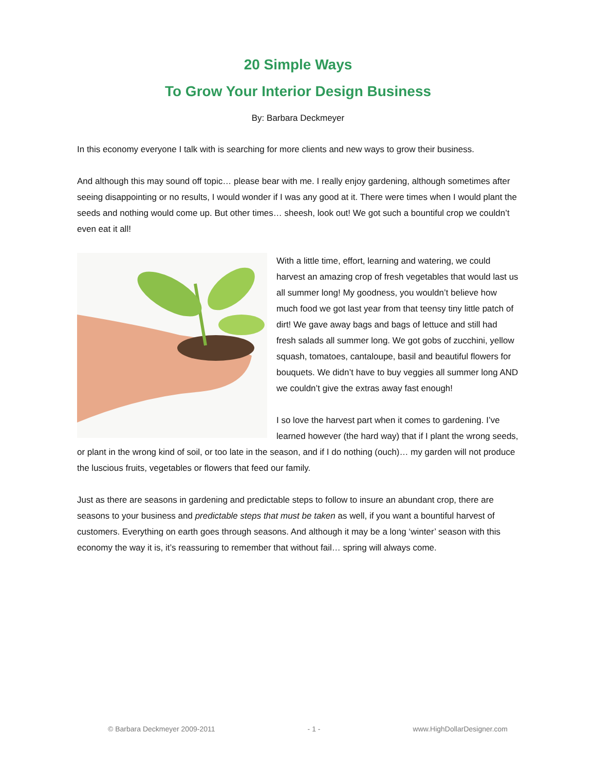20 Simple Ways
To Grow Your Interior Design Business
By: Barbara Deckmeyer
In this economy everyone I talk with is searching for more clients and new ways to grow their business.
And although this may sound off topic… please bear with me. I really enjoy gardening, although sometimes after seeing disappointing or no results, I would wonder if I was any good at it. There were times when I would plant the seeds and nothing would come up. But other times… sheesh, look out! We got such a bountiful crop we couldn’t even eat it all!
With a little time, effort, learning and watering, we could harvest an amazing crop of fresh vegetables that would last us all summer long! My goodness, you wouldn’t believe how much food we got last year from that teensy tiny little patch of dirt! We gave away bags and bags of lettuce and still had fresh salads all summer long. We got gobs of zucchini, yellow squash, tomatoes, cantaloupe, basil and beautiful flowers for bouquets. We didn’t have to buy veggies all summer long AND we couldn’t give the extras away fast enough!
I so love the harvest part when it comes to gardening. I’ve learned however (the hard way) that if I plant the wrong seeds, or plant in the wrong kind of soil, or too late in the season, and if I do nothing (ouch)… my garden will not produce the luscious fruits, vegetables or flowers that feed our family.
Just as there are seasons in gardening and predictable steps to follow to insure an abundant crop, there are seasons to your business and predictable steps that must be taken as well, if you want a bountiful harvest of customers. Everything on earth goes through seasons. And although it may be a long ‘winter’ season with this economy the way it is, it’s reassuring to remember that without fail… spring will always come.
© Barbara Deckmeyer 2009-2011 - 1 - www.HighDollarDesigner.com